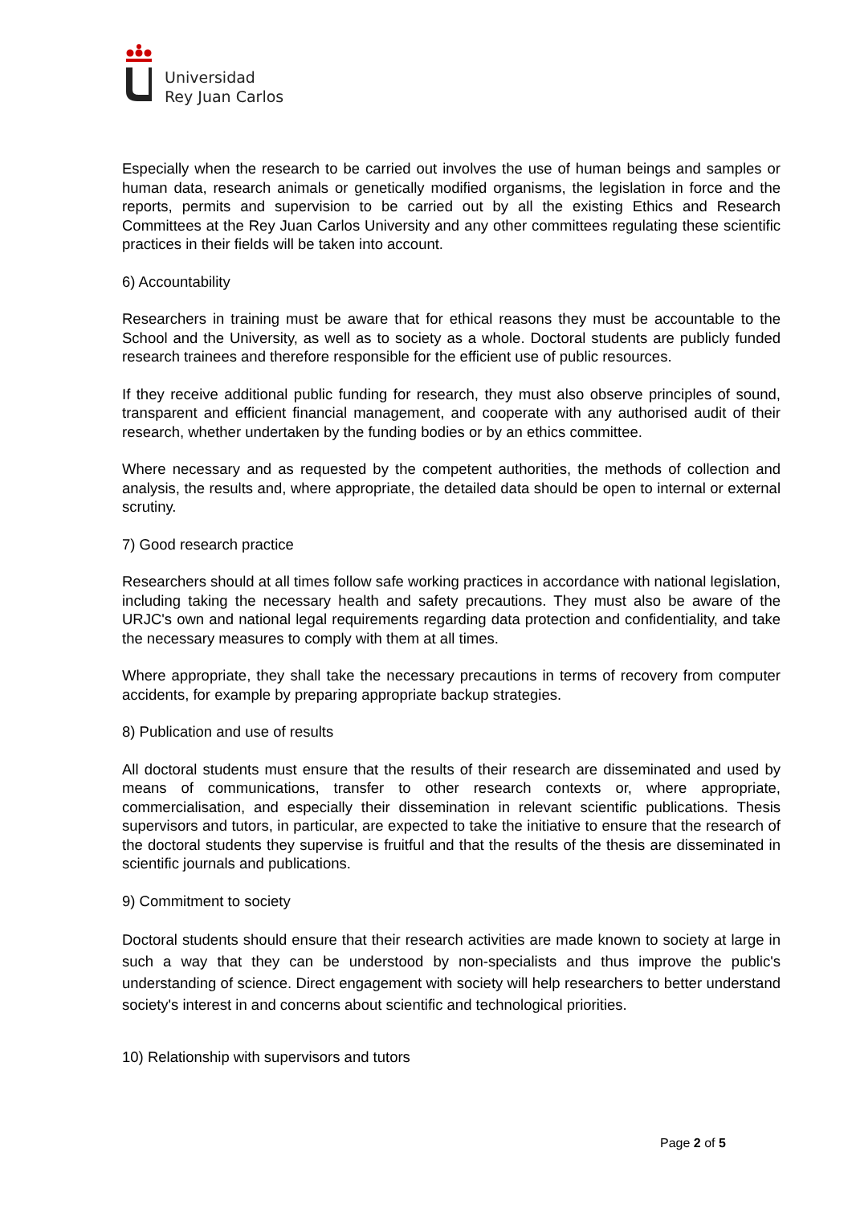Universidad
Rey Juan Carlos
Especially when the research to be carried out involves the use of human beings and samples or human data, research animals or genetically modified organisms, the legislation in force and the reports, permits and supervision to be carried out by all the existing Ethics and Research Committees at the Rey Juan Carlos University and any other committees regulating these scientific practices in their fields will be taken into account.
6) Accountability
Researchers in training must be aware that for ethical reasons they must be accountable to the School and the University, as well as to society as a whole. Doctoral students are publicly funded research trainees and therefore responsible for the efficient use of public resources.
If they receive additional public funding for research, they must also observe principles of sound, transparent and efficient financial management, and cooperate with any authorised audit of their research, whether undertaken by the funding bodies or by an ethics committee.
Where necessary and as requested by the competent authorities, the methods of collection and analysis, the results and, where appropriate, the detailed data should be open to internal or external scrutiny.
7) Good research practice
Researchers should at all times follow safe working practices in accordance with national legislation, including taking the necessary health and safety precautions. They must also be aware of the URJC's own and national legal requirements regarding data protection and confidentiality, and take the necessary measures to comply with them at all times.
Where appropriate, they shall take the necessary precautions in terms of recovery from computer accidents, for example by preparing appropriate backup strategies.
8) Publication and use of results
All doctoral students must ensure that the results of their research are disseminated and used by means of communications, transfer to other research contexts or, where appropriate, commercialisation, and especially their dissemination in relevant scientific publications. Thesis supervisors and tutors, in particular, are expected to take the initiative to ensure that the research of the doctoral students they supervise is fruitful and that the results of the thesis are disseminated in scientific journals and publications.
9) Commitment to society
Doctoral students should ensure that their research activities are made known to society at large in such a way that they can be understood by non-specialists and thus improve the public's understanding of science. Direct engagement with society will help researchers to better understand society's interest in and concerns about scientific and technological priorities.
10) Relationship with supervisors and tutors
Page 2 of 5